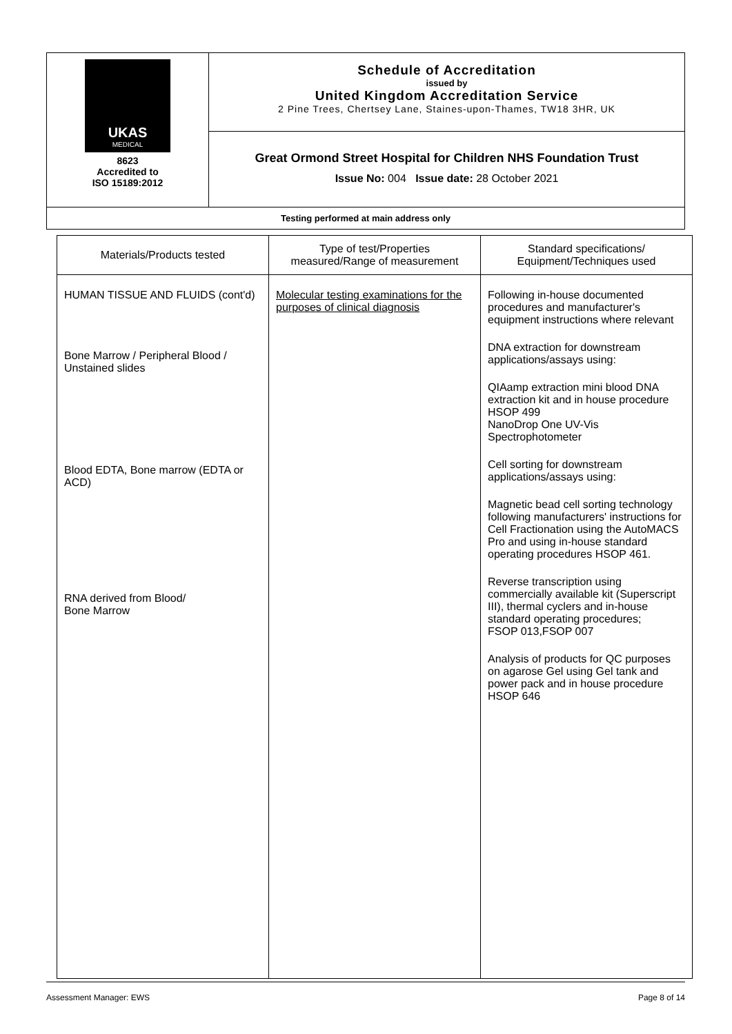| UKAS MEDICAL 8623 Accredited to ISO 15189:2012 | Schedule of Accreditation issued by United Kingdom Accreditation Service 2 Pine Trees, Chertsey Lane, Staines-upon-Thames, TW18 3HR, UK |
| | Great Ormond Street Hospital for Children NHS Foundation Trust Issue No: 004 Issue date: 28 October 2021 |
| Testing performed at main address only | |
| Materials/Products tested | Type of test/Properties measured/Range of measurement | Standard specifications/ Equipment/Techniques used |
| --- | --- | --- |
| HUMAN TISSUE AND FLUIDS (cont'd) Bone Marrow / Peripheral Blood / Unstained slides Blood EDTA, Bone marrow (EDTA or ACD) RNA derived from Blood/ Bone Marrow | Molecular testing examinations for the purposes of clinical diagnosis | Following in-house documented procedures and manufacturer's equipment instructions where relevant DNA extraction for downstream applications/assays using: QIAamp extraction mini blood DNA extraction kit and in house procedure HSOP 499 NanoDrop One UV-Vis Spectrophotometer Cell sorting for downstream applications/assays using: Magnetic bead cell sorting technology following manufacturers' instructions for Cell Fractionation using the AutoMACS Pro and using in-house standard operating procedures HSOP 461. Reverse transcription using commercially available kit (Superscript III), thermal cyclers and in-house standard operating procedures; FSOP 013,FSOP 007 Analysis of products for QC purposes on agarose Gel using Gel tank and power pack and in house procedure HSOP 646 |
Assessment Manager: EWS Page 8 of 14